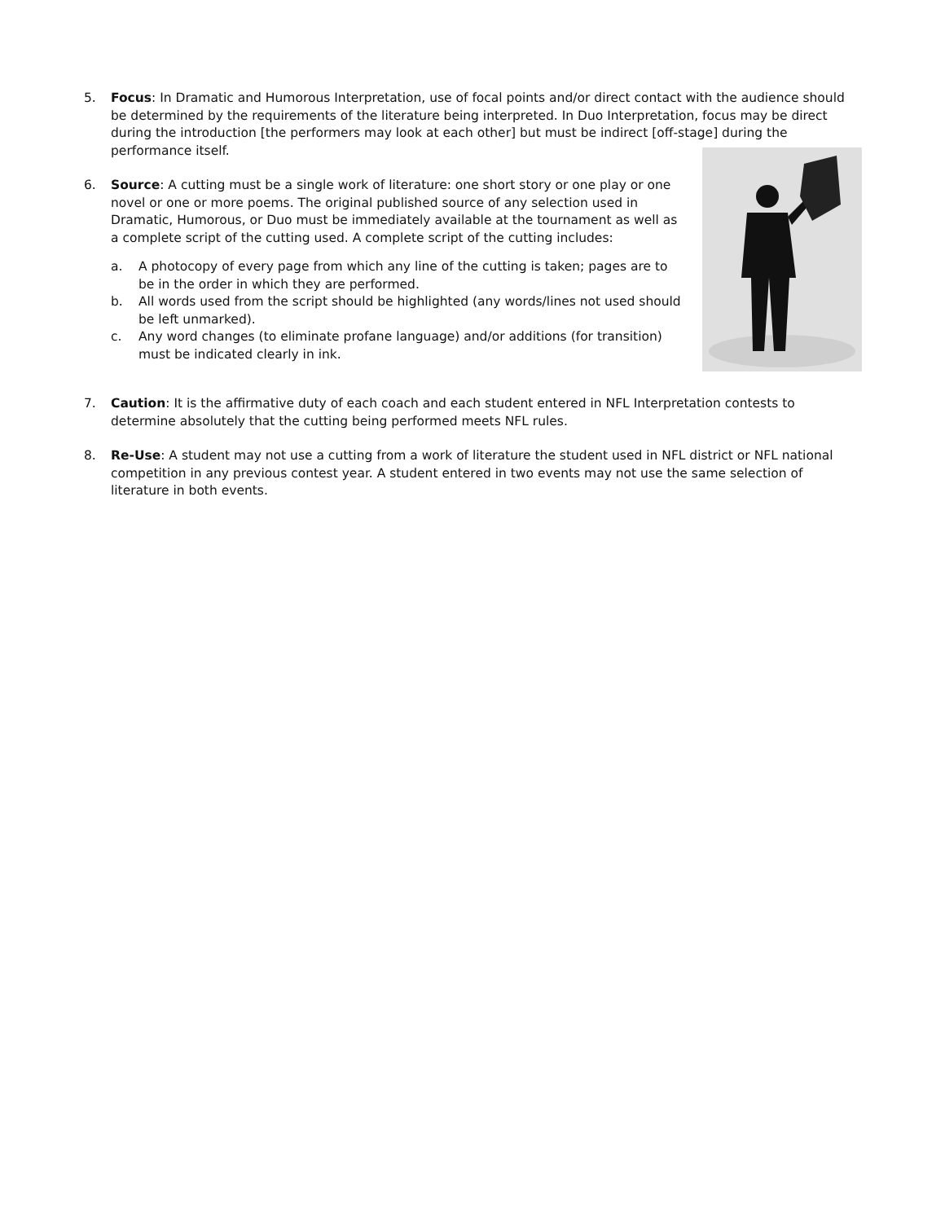5. Focus: In Dramatic and Humorous Interpretation, use of focal points and/or direct contact with the audience should be determined by the requirements of the literature being interpreted. In Duo Interpretation, focus may be direct during the introduction [the performers may look at each other] but must be indirect [off-stage] during the performance itself.
6. Source: A cutting must be a single work of literature: one short story or one play or one novel or one or more poems. The original published source of any selection used in Dramatic, Humorous, or Duo must be immediately available at the tournament as well as a complete script of the cutting used. A complete script of the cutting includes:
a. A photocopy of every page from which any line of the cutting is taken; pages are to be in the order in which they are performed.
b. All words used from the script should be highlighted (any words/lines not used should be left unmarked).
c. Any word changes (to eliminate profane language) and/or additions (for transition) must be indicated clearly in ink.
7. Caution: It is the affirmative duty of each coach and each student entered in NFL Interpretation contests to determine absolutely that the cutting being performed meets NFL rules.
8. Re-Use: A student may not use a cutting from a work of literature the student used in NFL district or NFL national competition in any previous contest year. A student entered in two events may not use the same selection of literature in both events.